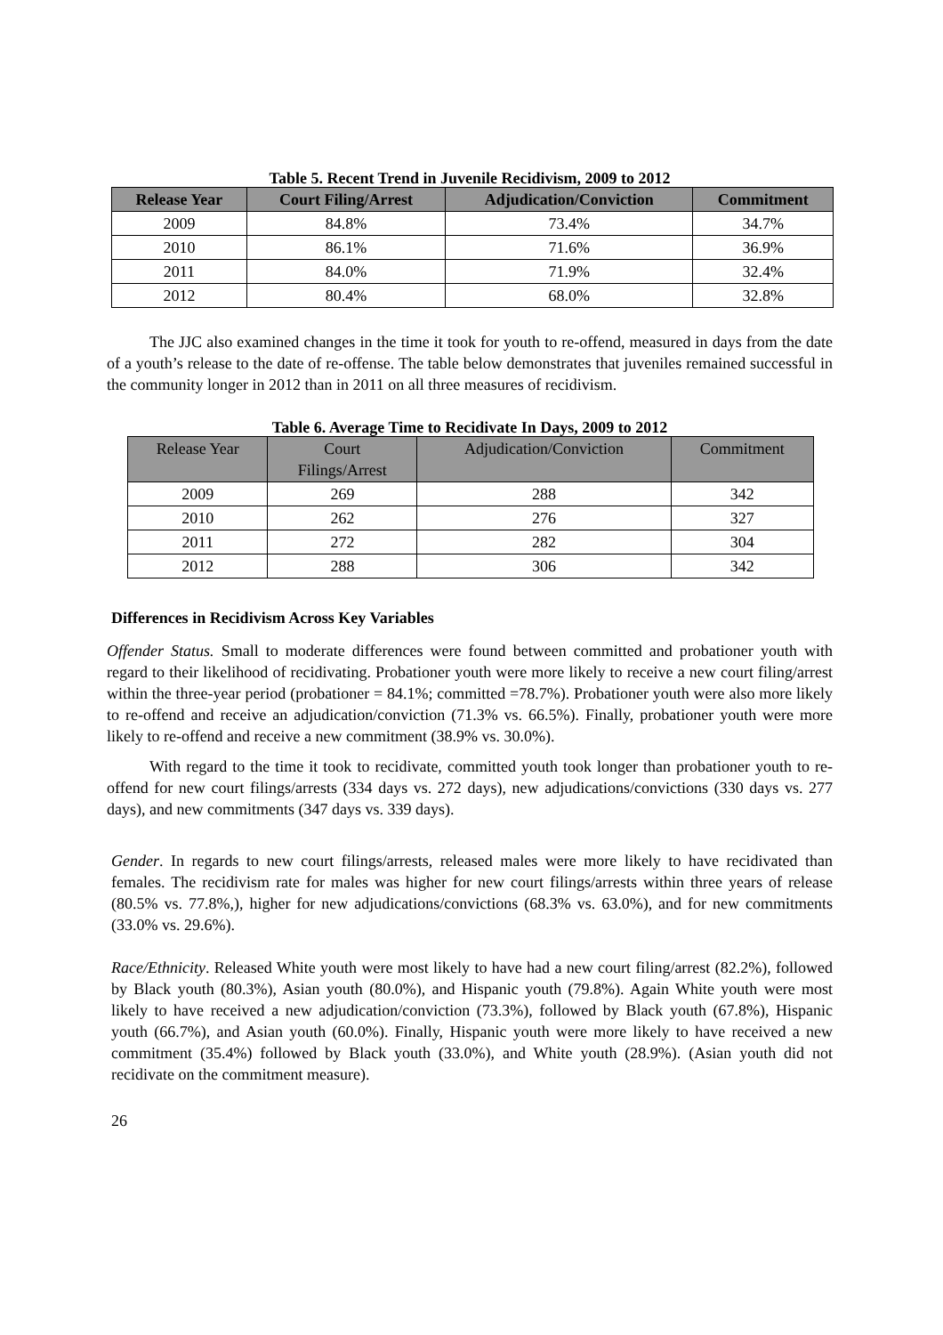Table 5. Recent Trend in Juvenile Recidivism, 2009 to 2012
| Release Year | Court Filing/Arrest | Adjudication/Conviction | Commitment |
| --- | --- | --- | --- |
| 2009 | 84.8% | 73.4% | 34.7% |
| 2010 | 86.1% | 71.6% | 36.9% |
| 2011 | 84.0% | 71.9% | 32.4% |
| 2012 | 80.4% | 68.0% | 32.8% |
The JJC also examined changes in the time it took for youth to re-offend, measured in days from the date of a youth’s release to the date of re-offense. The table below demonstrates that juveniles remained successful in the community longer in 2012 than in 2011 on all three measures of recidivism.
Table 6. Average Time to Recidivate In Days, 2009 to 2012
| Release Year | Court Filings/Arrest | Adjudication/Conviction | Commitment |
| --- | --- | --- | --- |
| 2009 | 269 | 288 | 342 |
| 2010 | 262 | 276 | 327 |
| 2011 | 272 | 282 | 304 |
| 2012 | 288 | 306 | 342 |
Differences in Recidivism Across Key Variables
Offender Status. Small to moderate differences were found between committed and probationer youth with regard to their likelihood of recidivating. Probationer youth were more likely to receive a new court filing/arrest within the three-year period (probationer = 84.1%; committed =78.7%). Probationer youth were also more likely to re-offend and receive an adjudication/conviction (71.3% vs. 66.5%). Finally, probationer youth were more likely to re-offend and receive a new commitment (38.9% vs. 30.0%).
With regard to the time it took to recidivate, committed youth took longer than probationer youth to re-offend for new court filings/arrests (334 days vs. 272 days), new adjudications/convictions (330 days vs. 277 days), and new commitments (347 days vs. 339 days).
Gender. In regards to new court filings/arrests, released males were more likely to have recidivated than females. The recidivism rate for males was higher for new court filings/arrests within three years of release (80.5% vs. 77.8%,), higher for new adjudications/convictions (68.3% vs. 63.0%), and for new commitments (33.0% vs. 29.6%).
Race/Ethnicity. Released White youth were most likely to have had a new court filing/arrest (82.2%), followed by Black youth (80.3%), Asian youth (80.0%), and Hispanic youth (79.8%). Again White youth were most likely to have received a new adjudication/conviction (73.3%), followed by Black youth (67.8%), Hispanic youth (66.7%), and Asian youth (60.0%). Finally, Hispanic youth were more likely to have received a new commitment (35.4%) followed by Black youth (33.0%), and White youth (28.9%). (Asian youth did not recidivate on the commitment measure).
26